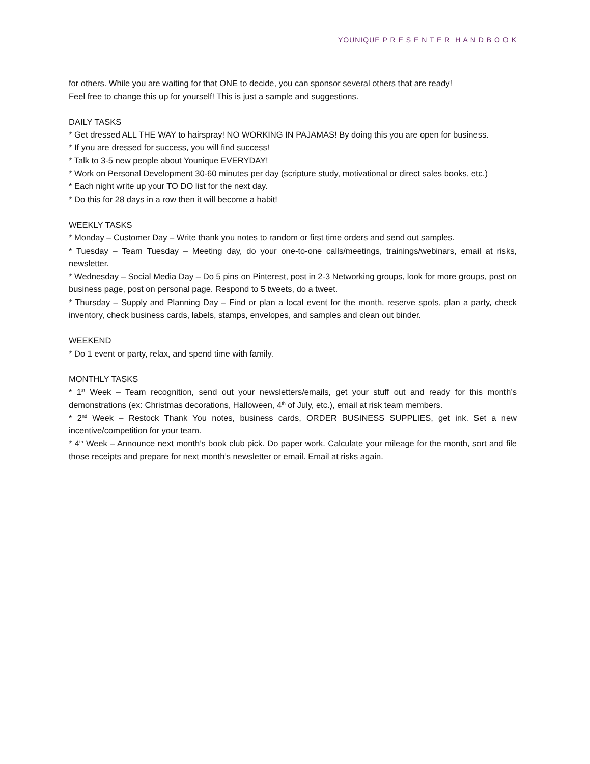YOUNIQUE P R E S E N T E R H A N D B O O K
for others. While you are waiting for that ONE to decide, you can sponsor several others that are ready!
Feel free to change this up for yourself! This is just a sample and suggestions.
DAILY TASKS
* Get dressed ALL THE WAY to hairspray! NO WORKING IN PAJAMAS! By doing this you are open for business.
* If you are dressed for success, you will find success!
* Talk to 3-5 new people about Younique EVERYDAY!
* Work on Personal Development 30-60 minutes per day (scripture study, motivational or direct sales books, etc.)
* Each night write up your TO DO list for the next day.
* Do this for 28 days in a row then it will become a habit!
WEEKLY TASKS
* Monday – Customer Day – Write thank you notes to random or first time orders and send out samples.
* Tuesday – Team Tuesday – Meeting day, do your one-to-one calls/meetings, trainings/webinars, email at risks, newsletter.
* Wednesday – Social Media Day – Do 5 pins on Pinterest, post in 2-3 Networking groups, look for more groups, post on business page, post on personal page. Respond to 5 tweets, do a tweet.
* Thursday – Supply and Planning Day – Find or plan a local event for the month, reserve spots, plan a party, check inventory, check business cards, labels, stamps, envelopes, and samples and clean out binder.
WEEKEND
* Do 1 event or party, relax, and spend time with family.
MONTHLY TASKS
* 1<sup>st</sup> Week – Team recognition, send out your newsletters/emails, get your stuff out and ready for this month’s demonstrations (ex: Christmas decorations, Halloween, 4<sup>th</sup> of July, etc.), email at risk team members.
* 2<sup>nd</sup> Week – Restock Thank You notes, business cards, ORDER BUSINESS SUPPLIES, get ink. Set a new incentive/competition for your team.
* 4<sup>th</sup> Week – Announce next month’s book club pick. Do paper work. Calculate your mileage for the month, sort and file those receipts and prepare for next month’s newsletter or email. Email at risks again.